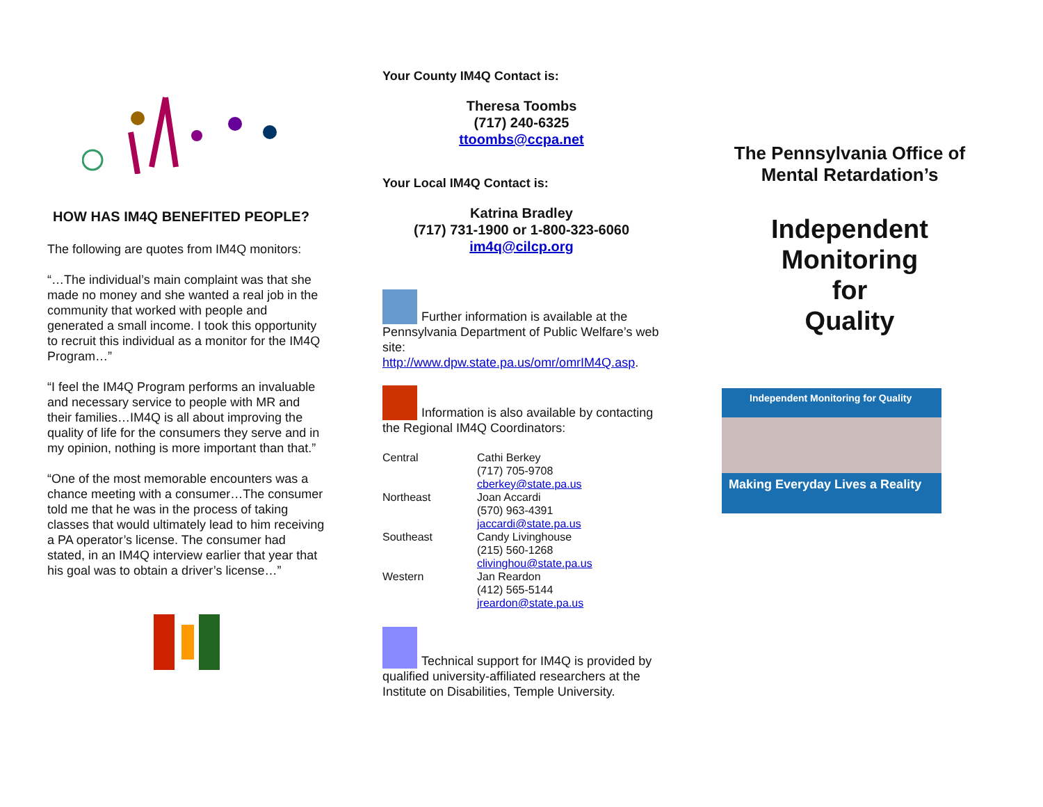HOW HAS IM4Q BENEFITED PEOPLE?
The following are quotes from IM4Q monitors:
“…The individual’s main complaint was that she made no money and she wanted a real job in the community that worked with people and generated a small income. I took this opportunity to recruit this individual as a monitor for the IM4Q Program…”
“I feel the IM4Q Program performs an invaluable and necessary service to people with MR and their families…IM4Q is all about improving the quality of life for the consumers they serve and in my opinion, nothing is more important than that.”
“One of the most memorable encounters was a chance meeting with a consumer…The consumer told me that he was in the process of taking classes that would ultimately lead to him receiving a PA operator’s license. The consumer had stated, in an IM4Q interview earlier that year that his goal was to obtain a driver’s license…”
Your County IM4Q Contact is:
Theresa Toombs
(717) 240-6325
ttoombs@ccpa.net
Your Local IM4Q Contact is:
Katrina Bradley
(717) 731-1900 or 1-800-323-6060
im4q@cilcp.org
Further information is available at the Pennsylvania Department of Public Welfare’s web site:
http://www.dpw.state.pa.us/omr/omrIM4Q.asp.
Information is also available by contacting the Regional IM4Q Coordinators:
| Central | Cathi Berkey (717) 705-9708 cberkey@state.pa.us |
| Northeast | Joan Accardi (570) 963-4391 jaccardi@state.pa.us |
| Southeast | Candy Livinghouse (215) 560-1268 clivinghou@state.pa.us |
| Western | Jan Reardon (412) 565-5144 jreardon@state.pa.us |
Technical support for IM4Q is provided by qualified university-affiliated researchers at the Institute on Disabilities, Temple University.
The Pennsylvania Office of Mental Retardation’s
Independent
Monitoring
for
Quality
Independent Monitoring for Quality
Making Everyday Lives a Reality